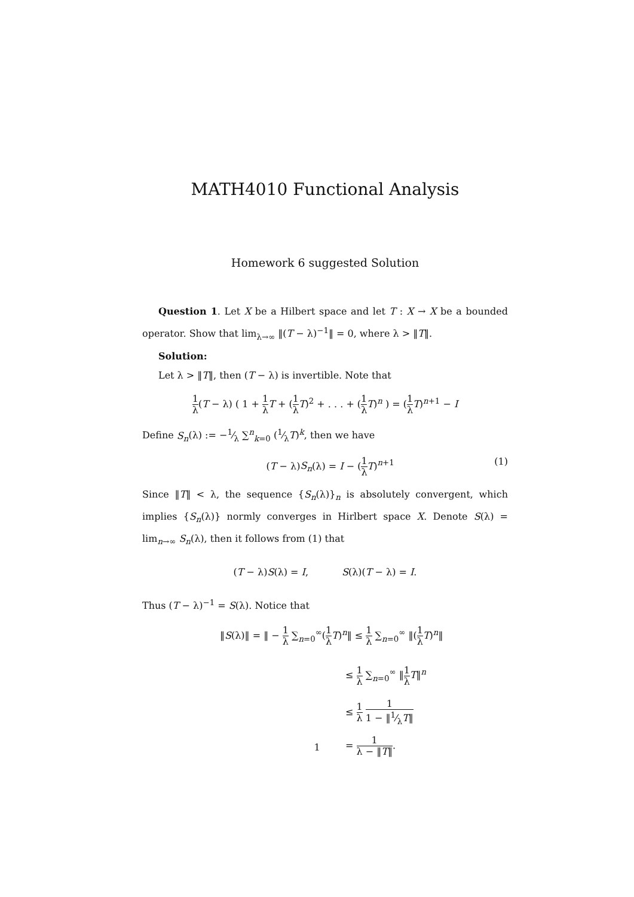MATH4010 Functional Analysis
Homework 6 suggested Solution
Question 1. Let X be a Hilbert space and let T : X → X be a bounded operator. Show that lim<sub>λ→∞</sub> ‖(T − λ)<sup>−1</sup>‖ = 0, where λ > ‖T‖.
Solution:
Let λ > ‖T‖, then (T − λ) is invertible. Note that
1 λ(T − λ) ( 1 + 1 λ T + (1 λ T)<sup>2</sup> + . . . + (1 λ T)<sup>n</sup> ) = (1 λ T)<sup>n+1</sup> − I
Define S<sub>n</sub>(λ) := −1⁄λ ∑<sup>n</sup><sub>k=0</sub> (1⁄λT)<sup>k</sup>, then we have
(T − λ)S<sub>n</sub>(λ) = I − (1 λ T)<sup>n+1</sup> (1)
Since ‖T‖ < λ, the sequence {S<sub>n</sub>(λ)}<sub>n</sub> is absolutely convergent, which implies {S<sub>n</sub>(λ)} normly converges in Hirlbert space X. Denote S(λ) = lim<sub>n→∞</sub> S<sub>n</sub>(λ), then it follows from (1) that
(T − λ)S(λ) = I, S(λ)(T − λ) = I.
Thus (T − λ)<sup>−1</sup> = S(λ). Notice that
‖S(λ)‖ = ‖ − 1 λ ∑<sub>n=0</sub><sup>∞</sup>(1 λ T)<sup>n</sup>‖ ≤ 1 λ ∑<sub>n=0</sub><sup>∞</sup> ‖(1 λ T)<sup>n</sup>‖
≤ 1 λ ∑<sub>n=0</sub><sup>∞</sup> ‖1 λ T‖<sup>n</sup>
≤ 1 λ 1 1 − ‖1⁄λT‖
= 1 λ − ‖T‖.
1